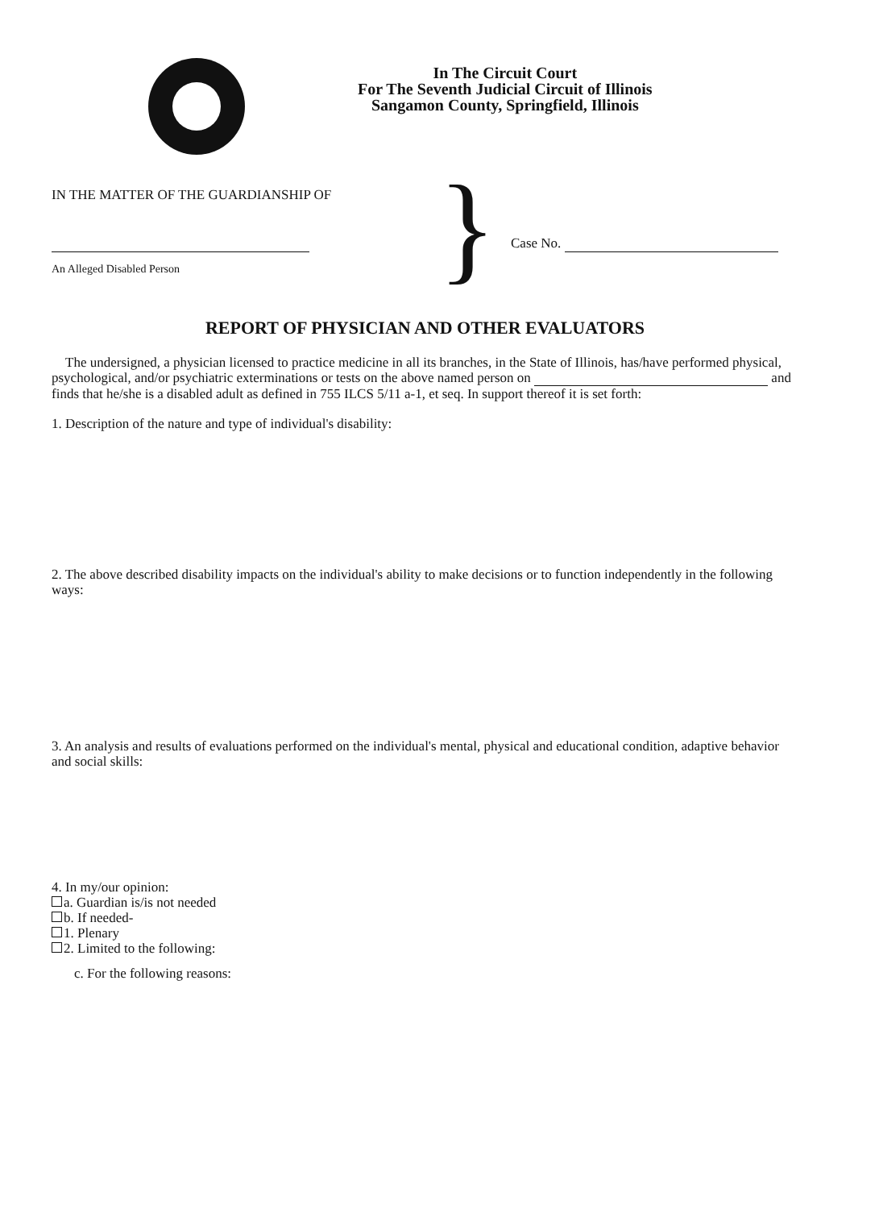In The Circuit Court
For The Seventh Judicial Circuit of Illinois
Sangamon County, Springfield, Illinois
IN THE MATTER OF THE GUARDIANSHIP OF
An Alleged Disabled Person
}
Case No.
REPORT OF PHYSICIAN AND OTHER EVALUATORS
The undersigned, a physician licensed to practice medicine in all its branches, in the State of Illinois, has/have performed physical, psychological, and/or psychiatric exterminations or tests on the above named person on and finds that he/she is a disabled adult as defined in 755 ILCS 5/11 a-1, et seq. In support thereof it is set forth:
1. Description of the nature and type of individual's disability:
2. The above described disability impacts on the individual's ability to make decisions or to function independently in the following ways:
3. An analysis and results of evaluations performed on the individual's mental, physical and educational condition, adaptive behavior and social skills:
4. In my/our opinion:
a. Guardian is/is not needed
b. If needed-
1. Plenary
2. Limited to the following:
c. For the following reasons: